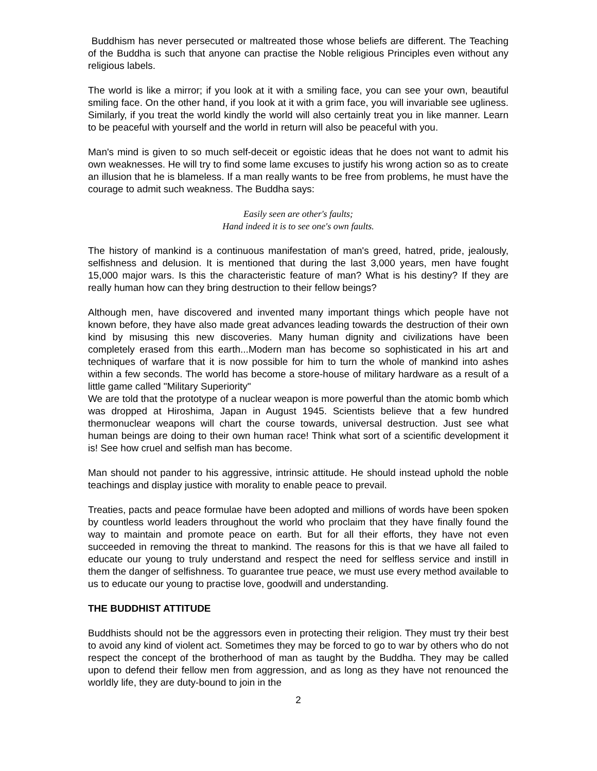Buddhism has never persecuted or maltreated those whose beliefs are different. The Teaching of the Buddha is such that anyone can practise the Noble religious Principles even without any religious labels.
The world is like a mirror; if you look at it with a smiling face, you can see your own, beautiful smiling face. On the other hand, if you look at it with a grim face, you will invariable see ugliness. Similarly, if you treat the world kindly the world will also certainly treat you in like manner. Learn to be peaceful with yourself and the world in return will also be peaceful with you.
Man's mind is given to so much self-deceit or egoistic ideas that he does not want to admit his own weaknesses. He will try to find some lame excuses to justify his wrong action so as to create an illusion that he is blameless. If a man really wants to be free from problems, he must have the courage to admit such weakness. The Buddha says:
Easily seen are other's faults;
Hand indeed it is to see one's own faults.
The history of mankind is a continuous manifestation of man's greed, hatred, pride, jealously, selfishness and delusion. It is mentioned that during the last 3,000 years, men have fought 15,000 major wars. Is this the characteristic feature of man? What is his destiny? If they are really human how can they bring destruction to their fellow beings?
Although men, have discovered and invented many important things which people have not known before, they have also made great advances leading towards the destruction of their own kind by misusing this new discoveries. Many human dignity and civilizations have been completely erased from this earth...Modern man has become so sophisticated in his art and techniques of warfare that it is now possible for him to turn the whole of mankind into ashes within a few seconds. The world has become a store-house of military hardware as a result of a little game called "Military Superiority"
We are told that the prototype of a nuclear weapon is more powerful than the atomic bomb which was dropped at Hiroshima, Japan in August 1945. Scientists believe that a few hundred thermonuclear weapons will chart the course towards, universal destruction. Just see what human beings are doing to their own human race! Think what sort of a scientific development it is! See how cruel and selfish man has become.
Man should not pander to his aggressive, intrinsic attitude. He should instead uphold the noble teachings and display justice with morality to enable peace to prevail.
Treaties, pacts and peace formulae have been adopted and millions of words have been spoken by countless world leaders throughout the world who proclaim that they have finally found the way to maintain and promote peace on earth. But for all their efforts, they have not even succeeded in removing the threat to mankind. The reasons for this is that we have all failed to educate our young to truly understand and respect the need for selfless service and instill in them the danger of selfishness. To guarantee true peace, we must use every method available to us to educate our young to practise love, goodwill and understanding.
THE BUDDHIST ATTITUDE
Buddhists should not be the aggressors even in protecting their religion. They must try their best to avoid any kind of violent act. Sometimes they may be forced to go to war by others who do not respect the concept of the brotherhood of man as taught by the Buddha. They may be called upon to defend their fellow men from aggression, and as long as they have not renounced the worldly life, they are duty-bound to join in the
2